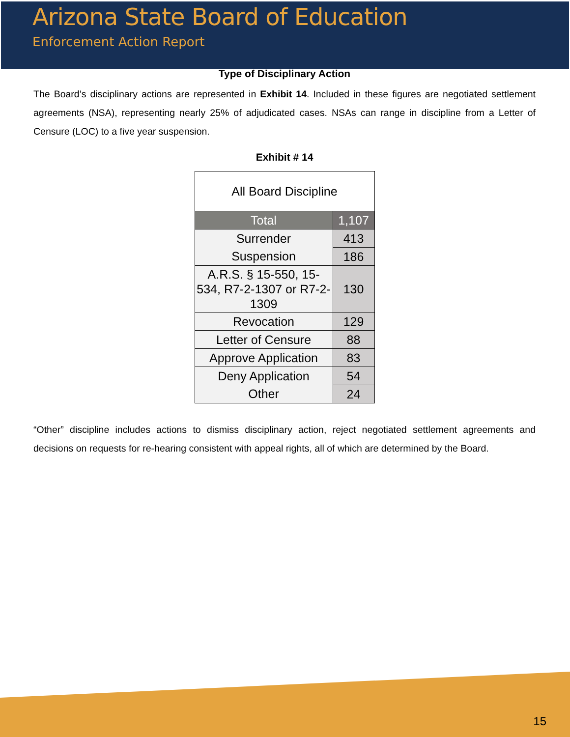Arizona State Board of Education
Enforcement Action Report
Type of Disciplinary Action
The Board’s disciplinary actions are represented in Exhibit 14. Included in these figures are negotiated settlement agreements (NSA), representing nearly 25% of adjudicated cases. NSAs can range in discipline from a Letter of Censure (LOC) to a five year suspension.
Exhibit # 14
| All Board Discipline | |
| --- | --- |
| Total | 1,107 |
| Surrender | 413 |
| Suspension | 186 |
| A.R.S. § 15-550, 15-534, R7-2-1307 or R7-2-1309 | 130 |
| Revocation | 129 |
| Letter of Censure | 88 |
| Approve Application | 83 |
| Deny Application | 54 |
| Other | 24 |
“Other” discipline includes actions to dismiss disciplinary action, reject negotiated settlement agreements and decisions on requests for re-hearing consistent with appeal rights, all of which are determined by the Board.
15